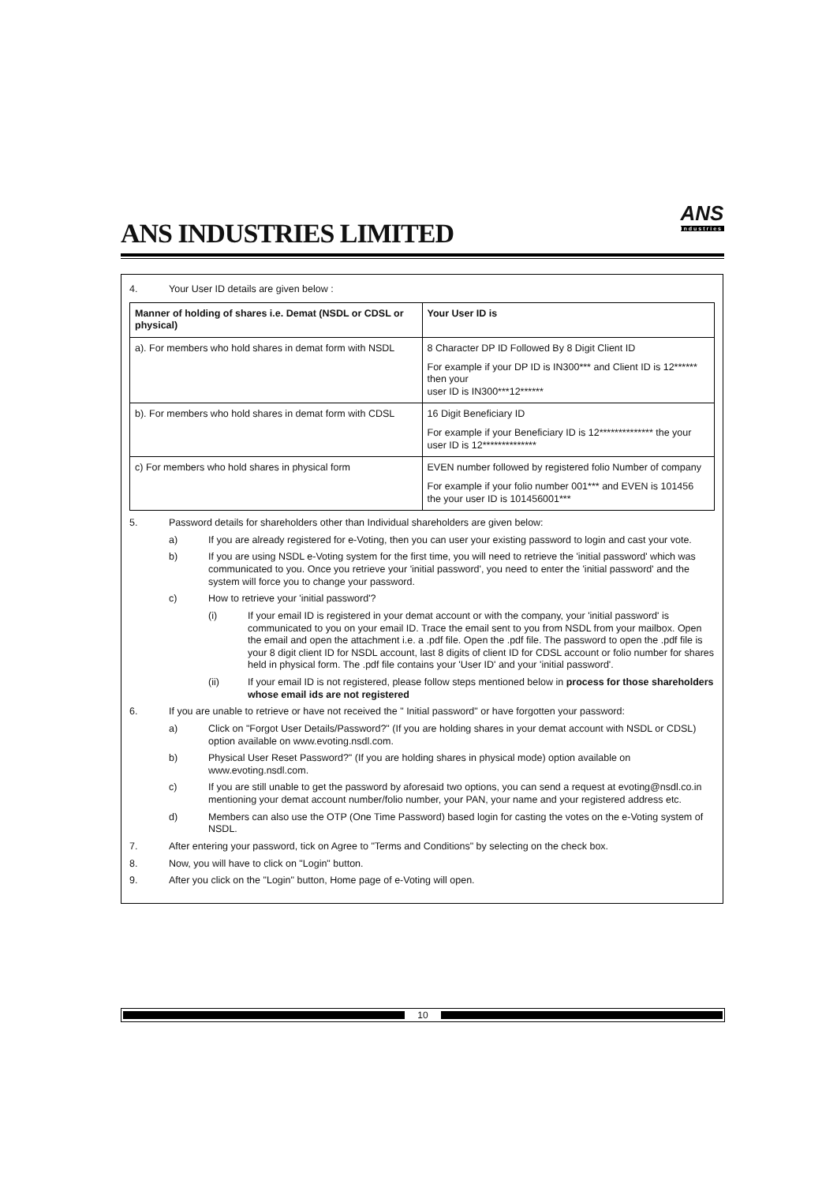ANS INDUSTRIES LIMITED
ANS
Industries
4. Your User ID details are given below :
| Manner of holding of shares i.e. Demat (NSDL or CDSL or physical) | Your User ID is |
| --- | --- |
| a). For members who hold shares in demat form with NSDL | 8 Character DP ID Followed By 8 Digit Client ID For example if your DP ID is IN300*** and Client ID is 12****** then your user ID is IN300***12****** |
| b). For members who hold shares in demat form with CDSL | 16 Digit Beneficiary ID For example if your Beneficiary ID is 12************** the your user ID is 12************** |
| c) For members who hold shares in physical form | EVEN number followed by registered folio Number of company For example if your folio number 001*** and EVEN is 101456 the your user ID is 101456001*** |
5. Password details for shareholders other than Individual shareholders are given below:
a) If you are already registered for e-Voting, then you can user your existing password to login and cast your vote.
b) If you are using NSDL e-Voting system for the first time, you will need to retrieve the 'initial password' which was communicated to you. Once you retrieve your 'initial password', you need to enter the 'initial password' and the system will force you to change your password.
c) How to retrieve your 'initial password'?
(i) If your email ID is registered in your demat account or with the company, your 'initial password' is communicated to you on your email ID. Trace the email sent to you from NSDL from your mailbox. Open the email and open the attachment i.e. a .pdf file. Open the .pdf file. The password to open the .pdf file is your 8 digit client ID for NSDL account, last 8 digits of client ID for CDSL account or folio number for shares held in physical form. The .pdf file contains your 'User ID' and your 'initial password'.
(ii) If your email ID is not registered, please follow steps mentioned below in process for those shareholders whose email ids are not registered
6. If you are unable to retrieve or have not received the " Initial password" or have forgotten your password:
a) Click on "Forgot User Details/Password?" (If you are holding shares in your demat account with NSDL or CDSL) option available on www.evoting.nsdl.com.
b) Physical User Reset Password?" (If you are holding shares in physical mode) option available on www.evoting.nsdl.com.
c) If you are still unable to get the password by aforesaid two options, you can send a request at evoting@nsdl.co.in mentioning your demat account number/folio number, your PAN, your name and your registered address etc.
d) Members can also use the OTP (One Time Password) based login for casting the votes on the e-Voting system of NSDL.
7. After entering your password, tick on Agree to "Terms and Conditions" by selecting on the check box.
8. Now, you will have to click on "Login" button.
9. After you click on the "Login" button, Home page of e-Voting will open.
10